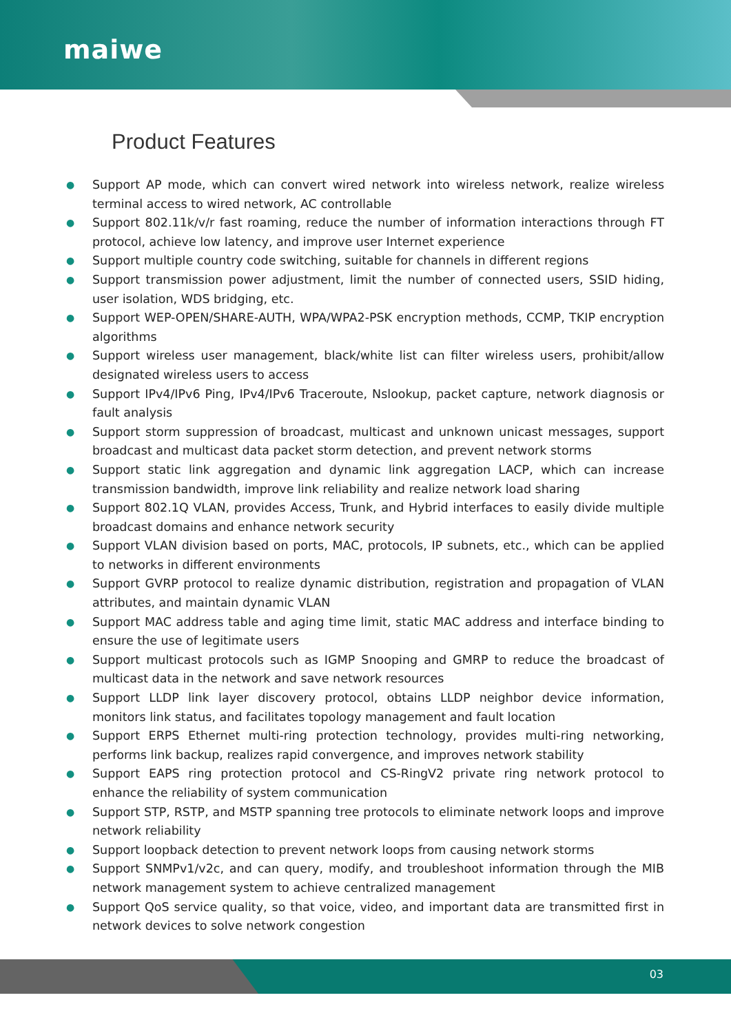maiwe
Product Features
● Support AP mode, which can convert wired network into wireless network, realize wireless terminal access to wired network, AC controllable
● Support 802.11k/v/r fast roaming, reduce the number of information interactions through FT protocol, achieve low latency, and improve user Internet experience
● Support multiple country code switching, suitable for channels in different regions
● Support transmission power adjustment, limit the number of connected users, SSID hiding, user isolation, WDS bridging, etc.
● Support WEP-OPEN/SHARE-AUTH, WPA/WPA2-PSK encryption methods, CCMP, TKIP encryption algorithms
● Support wireless user management, black/white list can filter wireless users, prohibit/allow designated wireless users to access
● Support IPv4/IPv6 Ping, IPv4/IPv6 Traceroute, Nslookup, packet capture, network diagnosis or fault analysis
● Support storm suppression of broadcast, multicast and unknown unicast messages, support broadcast and multicast data packet storm detection, and prevent network storms
● Support static link aggregation and dynamic link aggregation LACP, which can increase transmission bandwidth, improve link reliability and realize network load sharing
● Support 802.1Q VLAN, provides Access, Trunk, and Hybrid interfaces to easily divide multiple broadcast domains and enhance network security
● Support VLAN division based on ports, MAC, protocols, IP subnets, etc., which can be applied to networks in different environments
● Support GVRP protocol to realize dynamic distribution, registration and propagation of VLAN attributes, and maintain dynamic VLAN
● Support MAC address table and aging time limit, static MAC address and interface binding to ensure the use of legitimate users
● Support multicast protocols such as IGMP Snooping and GMRP to reduce the broadcast of multicast data in the network and save network resources
● Support LLDP link layer discovery protocol, obtains LLDP neighbor device information, monitors link status, and facilitates topology management and fault location
● Support ERPS Ethernet multi-ring protection technology, provides multi-ring networking, performs link backup, realizes rapid convergence, and improves network stability
● Support EAPS ring protection protocol and CS-RingV2 private ring network protocol to enhance the reliability of system communication
● Support STP, RSTP, and MSTP spanning tree protocols to eliminate network loops and improve network reliability
● Support loopback detection to prevent network loops from causing network storms
● Support SNMPv1/v2c, and can query, modify, and troubleshoot information through the MIB network management system to achieve centralized management
● Support QoS service quality, so that voice, video, and important data are transmitted first in network devices to solve network congestion
03